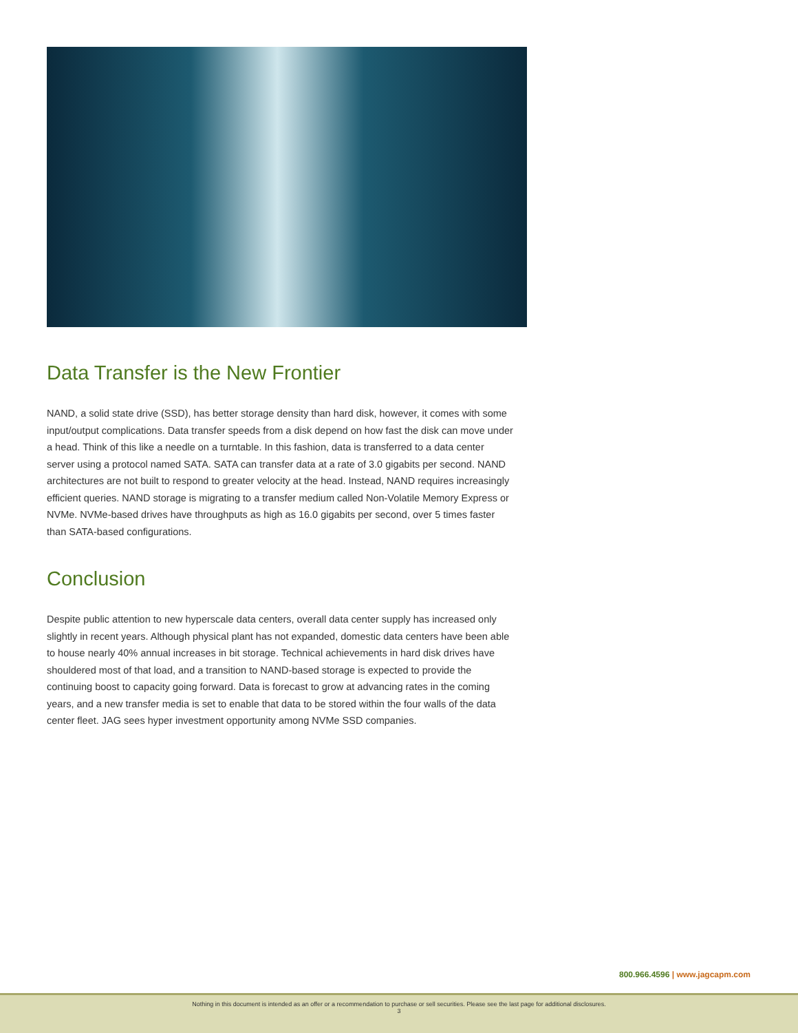Data Transfer is the New Frontier
NAND, a solid state drive (SSD), has better storage density than hard disk, however, it comes with some input/output complications. Data transfer speeds from a disk depend on how fast the disk can move under a head. Think of this like a needle on a turntable. In this fashion, data is transferred to a data center server using a protocol named SATA. SATA can transfer data at a rate of 3.0 gigabits per second. NAND architectures are not built to respond to greater velocity at the head. Instead, NAND requires increasingly efficient queries. NAND storage is migrating to a transfer medium called Non-Volatile Memory Express or NVMe. NVMe-based drives have throughputs as high as 16.0 gigabits per second, over 5 times faster than SATA-based configurations.
Conclusion
Despite public attention to new hyperscale data centers, overall data center supply has increased only slightly in recent years. Although physical plant has not expanded, domestic data centers have been able to house nearly 40% annual increases in bit storage. Technical achievements in hard disk drives have shouldered most of that load, and a transition to NAND-based storage is expected to provide the continuing boost to capacity going forward. Data is forecast to grow at advancing rates in the coming years, and a new transfer media is set to enable that data to be stored within the four walls of the data center fleet. JAG sees hyper investment opportunity among NVMe SSD companies.
800.966.4596 | www.jagcapm.com
Nothing in this document is intended as an offer or a recommendation to purchase or sell securities. Please see the last page for additional disclosures.
3